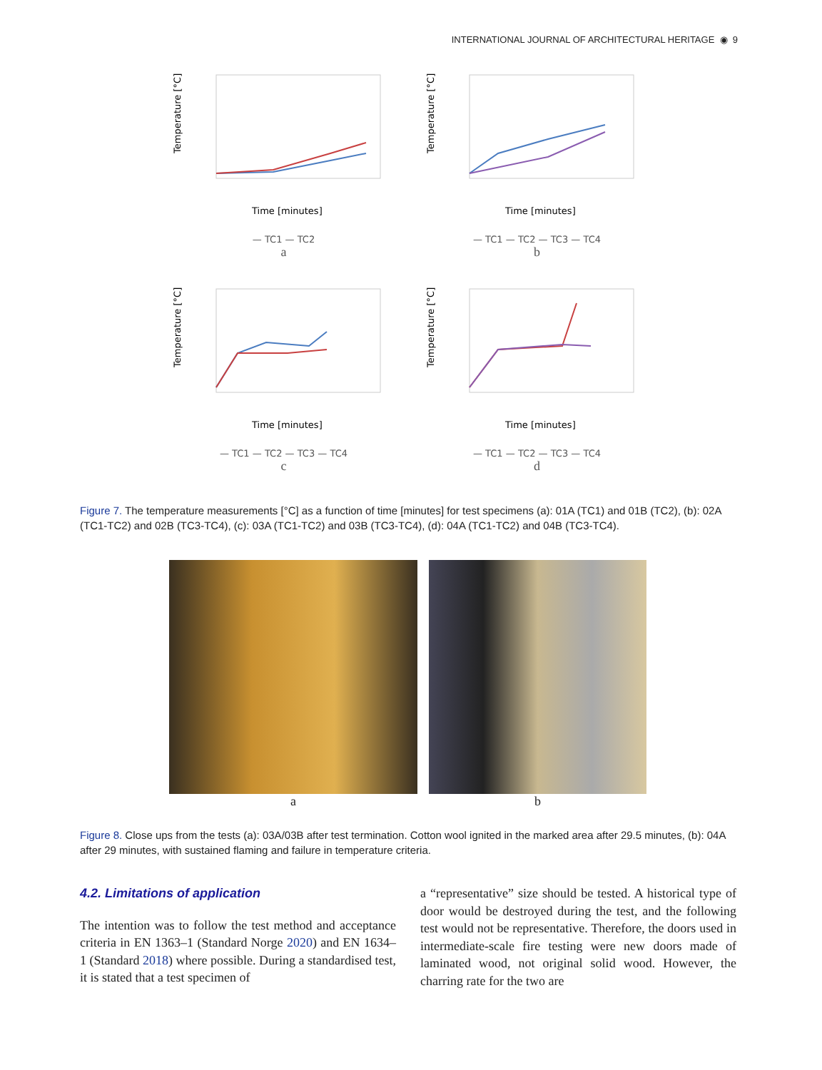INTERNATIONAL JOURNAL OF ARCHITECTURAL HERITAGE ◉ 9
Temperature [°C]
Time [minutes]
— TC1 — TC2
a
Temperature [°C]
Time [minutes]
— TC1 — TC2 — TC3 — TC4
b
Temperature [°C]
Time [minutes]
— TC1 — TC2 — TC3 — TC4
c
Temperature [°C]
Time [minutes]
— TC1 — TC2 — TC3 — TC4
d
Figure 7. The temperature measurements [°C] as a function of time [minutes] for test specimens (a): 01A (TC1) and 01B (TC2), (b): 02A (TC1-TC2) and 02B (TC3-TC4), (c): 03A (TC1-TC2) and 03B (TC3-TC4), (d): 04A (TC1-TC2) and 04B (TC3-TC4).
a b
Figure 8. Close ups from the tests (a): 03A/03B after test termination. Cotton wool ignited in the marked area after 29.5 minutes, (b): 04A after 29 minutes, with sustained flaming and failure in temperature criteria.
4.2. Limitations of application
The intention was to follow the test method and acceptance criteria in EN 1363–1 (Standard Norge 2020) and EN 1634–1 (Standard 2018) where possible. During a standardised test, it is stated that a test specimen of
a “representative” size should be tested. A historical type of door would be destroyed during the test, and the following test would not be representative. Therefore, the doors used in intermediate-scale fire testing were new doors made of laminated wood, not original solid wood. However, the charring rate for the two are